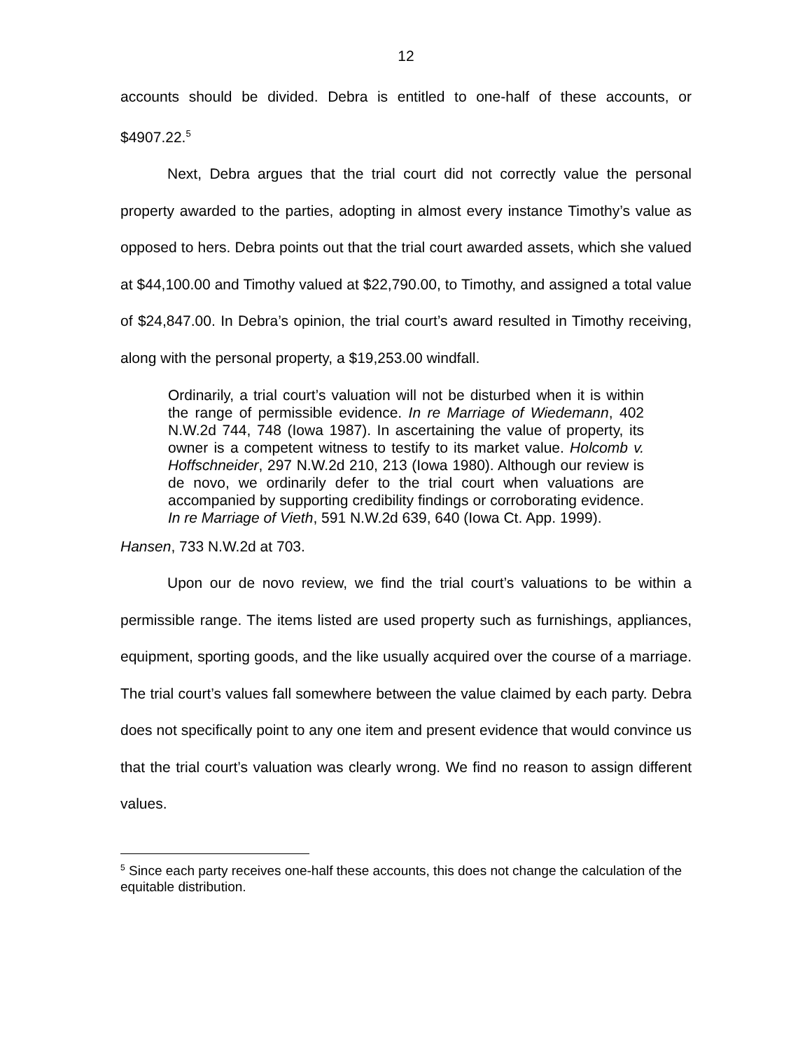12
accounts should be divided. Debra is entitled to one-half of these accounts, or $4907.22.<sup>5</sup>
Next, Debra argues that the trial court did not correctly value the personal property awarded to the parties, adopting in almost every instance Timothy’s value as opposed to hers. Debra points out that the trial court awarded assets, which she valued at $44,100.00 and Timothy valued at $22,790.00, to Timothy, and assigned a total value of $24,847.00. In Debra’s opinion, the trial court’s award resulted in Timothy receiving, along with the personal property, a $19,253.00 windfall.
Ordinarily, a trial court’s valuation will not be disturbed when it is within the range of permissible evidence. In re Marriage of Wiedemann, 402 N.W.2d 744, 748 (Iowa 1987). In ascertaining the value of property, its owner is a competent witness to testify to its market value. Holcomb v. Hoffschneider, 297 N.W.2d 210, 213 (Iowa 1980). Although our review is de novo, we ordinarily defer to the trial court when valuations are accompanied by supporting credibility findings or corroborating evidence. In re Marriage of Vieth, 591 N.W.2d 639, 640 (Iowa Ct. App. 1999).
Hansen, 733 N.W.2d at 703.
Upon our de novo review, we find the trial court’s valuations to be within a permissible range. The items listed are used property such as furnishings, appliances, equipment, sporting goods, and the like usually acquired over the course of a marriage. The trial court’s values fall somewhere between the value claimed by each party. Debra does not specifically point to any one item and present evidence that would convince us that the trial court’s valuation was clearly wrong. We find no reason to assign different values.
<sup>5</sup> Since each party receives one-half these accounts, this does not change the calculation of the equitable distribution.